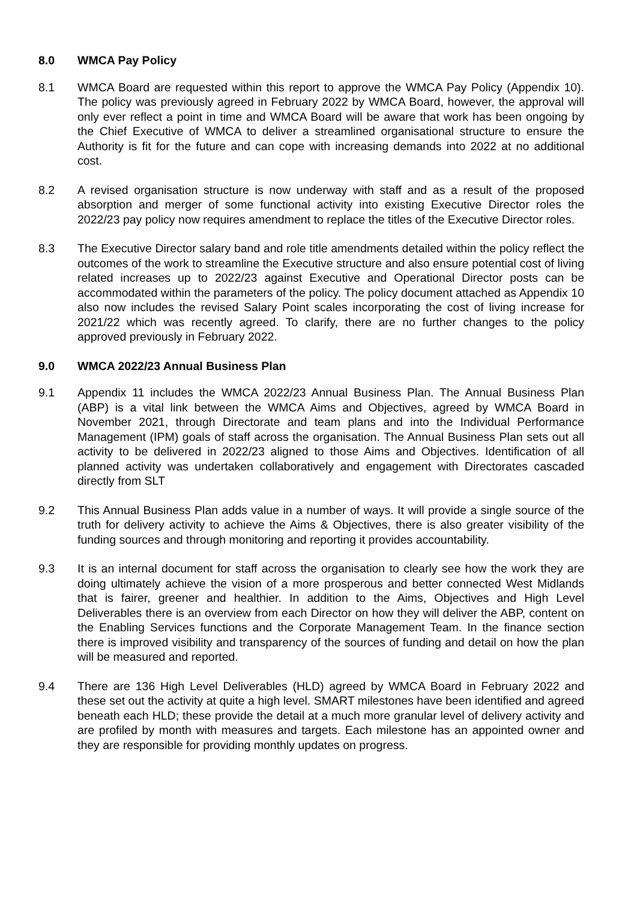8.0 WMCA Pay Policy
8.1 WMCA Board are requested within this report to approve the WMCA Pay Policy (Appendix 10). The policy was previously agreed in February 2022 by WMCA Board, however, the approval will only ever reflect a point in time and WMCA Board will be aware that work has been ongoing by the Chief Executive of WMCA to deliver a streamlined organisational structure to ensure the Authority is fit for the future and can cope with increasing demands into 2022 at no additional cost.
8.2 A revised organisation structure is now underway with staff and as a result of the proposed absorption and merger of some functional activity into existing Executive Director roles the 2022/23 pay policy now requires amendment to replace the titles of the Executive Director roles.
8.3 The Executive Director salary band and role title amendments detailed within the policy reflect the outcomes of the work to streamline the Executive structure and also ensure potential cost of living related increases up to 2022/23 against Executive and Operational Director posts can be accommodated within the parameters of the policy. The policy document attached as Appendix 10 also now includes the revised Salary Point scales incorporating the cost of living increase for 2021/22 which was recently agreed. To clarify, there are no further changes to the policy approved previously in February 2022.
9.0 WMCA 2022/23 Annual Business Plan
9.1 Appendix 11 includes the WMCA 2022/23 Annual Business Plan. The Annual Business Plan (ABP) is a vital link between the WMCA Aims and Objectives, agreed by WMCA Board in November 2021, through Directorate and team plans and into the Individual Performance Management (IPM) goals of staff across the organisation. The Annual Business Plan sets out all activity to be delivered in 2022/23 aligned to those Aims and Objectives. Identification of all planned activity was undertaken collaboratively and engagement with Directorates cascaded directly from SLT
9.2 This Annual Business Plan adds value in a number of ways. It will provide a single source of the truth for delivery activity to achieve the Aims & Objectives, there is also greater visibility of the funding sources and through monitoring and reporting it provides accountability.
9.3 It is an internal document for staff across the organisation to clearly see how the work they are doing ultimately achieve the vision of a more prosperous and better connected West Midlands that is fairer, greener and healthier. In addition to the Aims, Objectives and High Level Deliverables there is an overview from each Director on how they will deliver the ABP, content on the Enabling Services functions and the Corporate Management Team. In the finance section there is improved visibility and transparency of the sources of funding and detail on how the plan will be measured and reported.
9.4 There are 136 High Level Deliverables (HLD) agreed by WMCA Board in February 2022 and these set out the activity at quite a high level. SMART milestones have been identified and agreed beneath each HLD; these provide the detail at a much more granular level of delivery activity and are profiled by month with measures and targets. Each milestone has an appointed owner and they are responsible for providing monthly updates on progress.